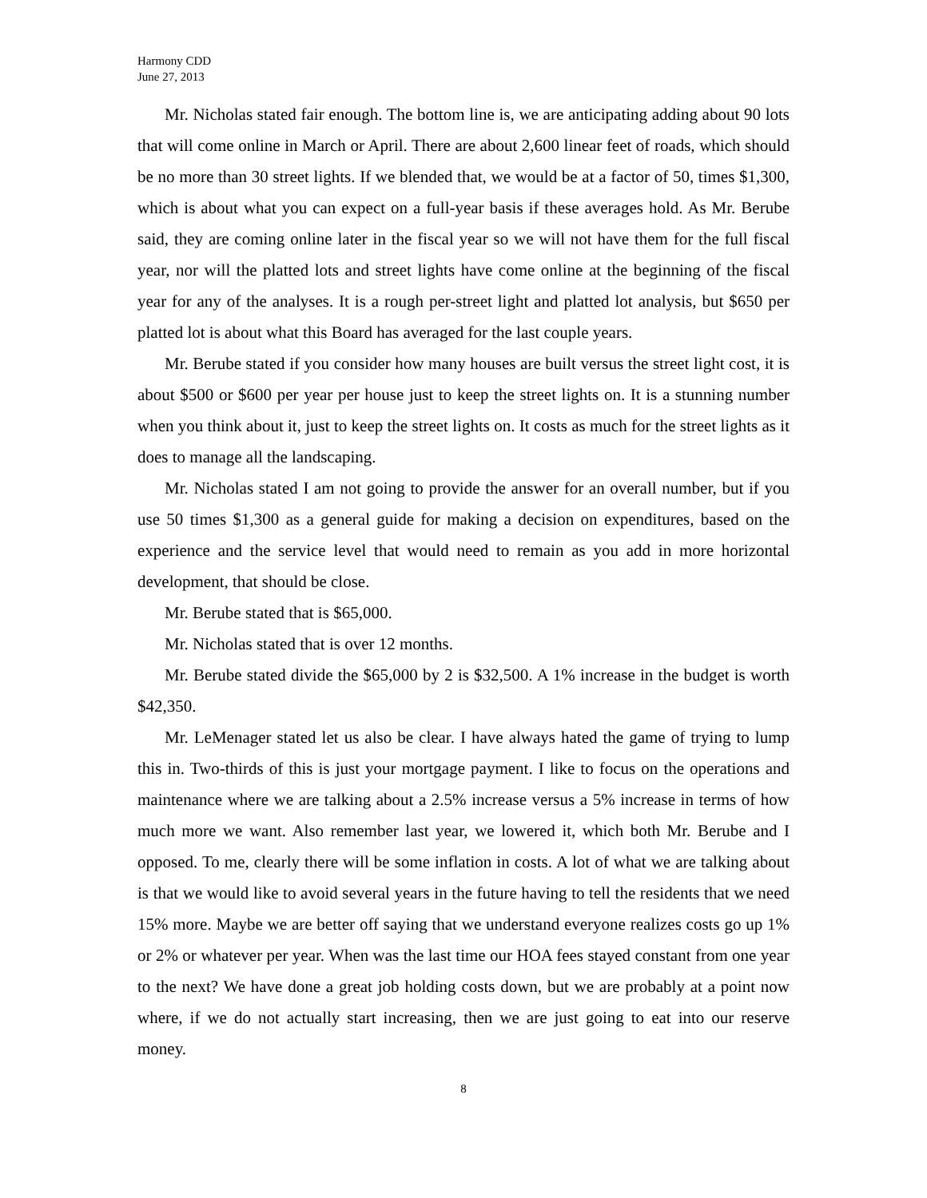Harmony CDD
June 27, 2013
Mr. Nicholas stated fair enough. The bottom line is, we are anticipating adding about 90 lots that will come online in March or April. There are about 2,600 linear feet of roads, which should be no more than 30 street lights. If we blended that, we would be at a factor of 50, times $1,300, which is about what you can expect on a full-year basis if these averages hold. As Mr. Berube said, they are coming online later in the fiscal year so we will not have them for the full fiscal year, nor will the platted lots and street lights have come online at the beginning of the fiscal year for any of the analyses. It is a rough per-street light and platted lot analysis, but $650 per platted lot is about what this Board has averaged for the last couple years.
Mr. Berube stated if you consider how many houses are built versus the street light cost, it is about $500 or $600 per year per house just to keep the street lights on. It is a stunning number when you think about it, just to keep the street lights on. It costs as much for the street lights as it does to manage all the landscaping.
Mr. Nicholas stated I am not going to provide the answer for an overall number, but if you use 50 times $1,300 as a general guide for making a decision on expenditures, based on the experience and the service level that would need to remain as you add in more horizontal development, that should be close.
Mr. Berube stated that is $65,000.
Mr. Nicholas stated that is over 12 months.
Mr. Berube stated divide the $65,000 by 2 is $32,500. A 1% increase in the budget is worth $42,350.
Mr. LeMenager stated let us also be clear. I have always hated the game of trying to lump this in. Two-thirds of this is just your mortgage payment. I like to focus on the operations and maintenance where we are talking about a 2.5% increase versus a 5% increase in terms of how much more we want. Also remember last year, we lowered it, which both Mr. Berube and I opposed. To me, clearly there will be some inflation in costs. A lot of what we are talking about is that we would like to avoid several years in the future having to tell the residents that we need 15% more. Maybe we are better off saying that we understand everyone realizes costs go up 1% or 2% or whatever per year. When was the last time our HOA fees stayed constant from one year to the next? We have done a great job holding costs down, but we are probably at a point now where, if we do not actually start increasing, then we are just going to eat into our reserve money.
8